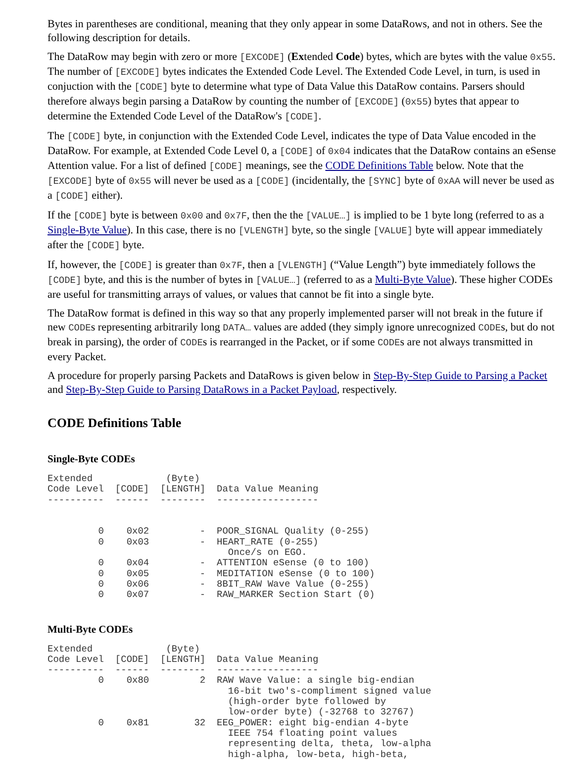Bytes in parentheses are conditional, meaning that they only appear in some DataRows, and not in others. See the following description for details.
The DataRow may begin with zero or more [EXCODE] (Extended Code) bytes, which are bytes with the value 0x55. The number of [EXCODE] bytes indicates the Extended Code Level. The Extended Code Level, in turn, is used in conjuction with the [CODE] byte to determine what type of Data Value this DataRow contains. Parsers should therefore always begin parsing a DataRow by counting the number of [EXCODE] (0x55) bytes that appear to determine the Extended Code Level of the DataRow's [CODE].
The [CODE] byte, in conjunction with the Extended Code Level, indicates the type of Data Value encoded in the DataRow. For example, at Extended Code Level 0, a [CODE] of 0x04 indicates that the DataRow contains an eSense Attention value. For a list of defined [CODE] meanings, see the CODE Definitions Table below. Note that the [EXCODE] byte of 0x55 will never be used as a [CODE] (incidentally, the [SYNC] byte of 0xAA will never be used as a [CODE] either).
If the [CODE] byte is between 0x00 and 0x7F, then the the [VALUE…] is implied to be 1 byte long (referred to as a Single-Byte Value). In this case, there is no [VLENGTH] byte, so the single [VALUE] byte will appear immediately after the [CODE] byte.
If, however, the [CODE] is greater than 0x7F, then a [VLENGTH] (“Value Length”) byte immediately follows the [CODE] byte, and this is the number of bytes in [VALUE…] (referred to as a Multi-Byte Value). These higher CODEs are useful for transmitting arrays of values, or values that cannot be fit into a single byte.
The DataRow format is defined in this way so that any properly implemented parser will not break in the future if new CODEs representing arbitrarily long DATA… values are added (they simply ignore unrecognized CODEs, but do not break in parsing), the order of CODEs is rearranged in the Packet, or if some CODEs are not always transmitted in every Packet.
A procedure for properly parsing Packets and DataRows is given below in Step-By-Step Guide to Parsing a Packet and Step-By-Step Guide to Parsing DataRows in a Packet Payload, respectively.
CODE Definitions Table
Single-Byte CODEs
Extended             (Byte)
Code Level  [CODE]  [LENGTH]  Data Value Meaning
----------  ------  --------  ------------------


         0    0x02         -  POOR_SIGNAL Quality (0-255)
         0    0x03         -  HEART_RATE (0-255)
                                Once/s on EGO.
         0    0x04         -  ATTENTION eSense (0 to 100)
         0    0x05         -  MEDITATION eSense (0 to 100)
         0    0x06         -  8BIT_RAW Wave Value (0-255)
         0    0x07         -  RAW_MARKER Section Start (0)
Multi-Byte CODEs
Extended             (Byte)
Code Level  [CODE]  [LENGTH]  Data Value Meaning
----------  ------  --------  ------------------
         0    0x80         2  RAW Wave Value: a single big-endian
                                16-bit two's-compliment signed value
                                (high-order byte followed by
                                low-order byte) (-32768 to 32767)
         0    0x81        32  EEG_POWER: eight big-endian 4-byte
                                IEEE 754 floating point values
                                representing delta, theta, low-alpha
                                high-alpha, low-beta, high-beta,